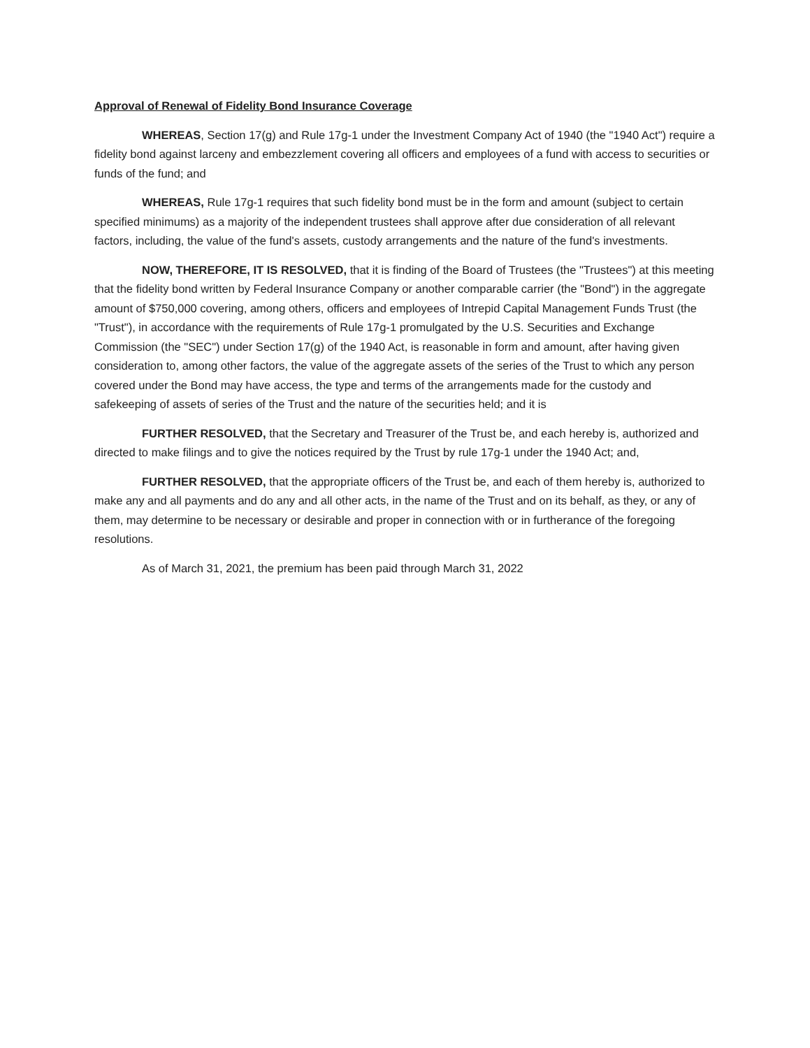Approval of Renewal of Fidelity Bond Insurance Coverage
WHEREAS, Section 17(g) and Rule 17g-1 under the Investment Company Act of 1940 (the "1940 Act") require a fidelity bond against larceny and embezzlement covering all officers and employees of a fund with access to securities or funds of the fund; and
WHEREAS, Rule 17g-1 requires that such fidelity bond must be in the form and amount (subject to certain specified minimums) as a majority of the independent trustees shall approve after due consideration of all relevant factors, including, the value of the fund's assets, custody arrangements and the nature of the fund's investments.
NOW, THEREFORE, IT IS RESOLVED, that it is finding of the Board of Trustees (the "Trustees") at this meeting that the fidelity bond written by Federal Insurance Company or another comparable carrier (the "Bond") in the aggregate amount of $750,000 covering, among others, officers and employees of Intrepid Capital Management Funds Trust (the "Trust"), in accordance with the requirements of Rule 17g-1 promulgated by the U.S. Securities and Exchange Commission (the "SEC") under Section 17(g) of the 1940 Act, is reasonable in form and amount, after having given consideration to, among other factors, the value of the aggregate assets of the series of the Trust to which any person covered under the Bond may have access, the type and terms of the arrangements made for the custody and safekeeping of assets of series of the Trust and the nature of the securities held; and it is
FURTHER RESOLVED, that the Secretary and Treasurer of the Trust be, and each hereby is, authorized and directed to make filings and to give the notices required by the Trust by rule 17g-1 under the 1940 Act; and,
FURTHER RESOLVED, that the appropriate officers of the Trust be, and each of them hereby is, authorized to make any and all payments and do any and all other acts, in the name of the Trust and on its behalf, as they, or any of them, may determine to be necessary or desirable and proper in connection with or in furtherance of the foregoing resolutions.
As of March 31, 2021, the premium has been paid through March 31, 2022